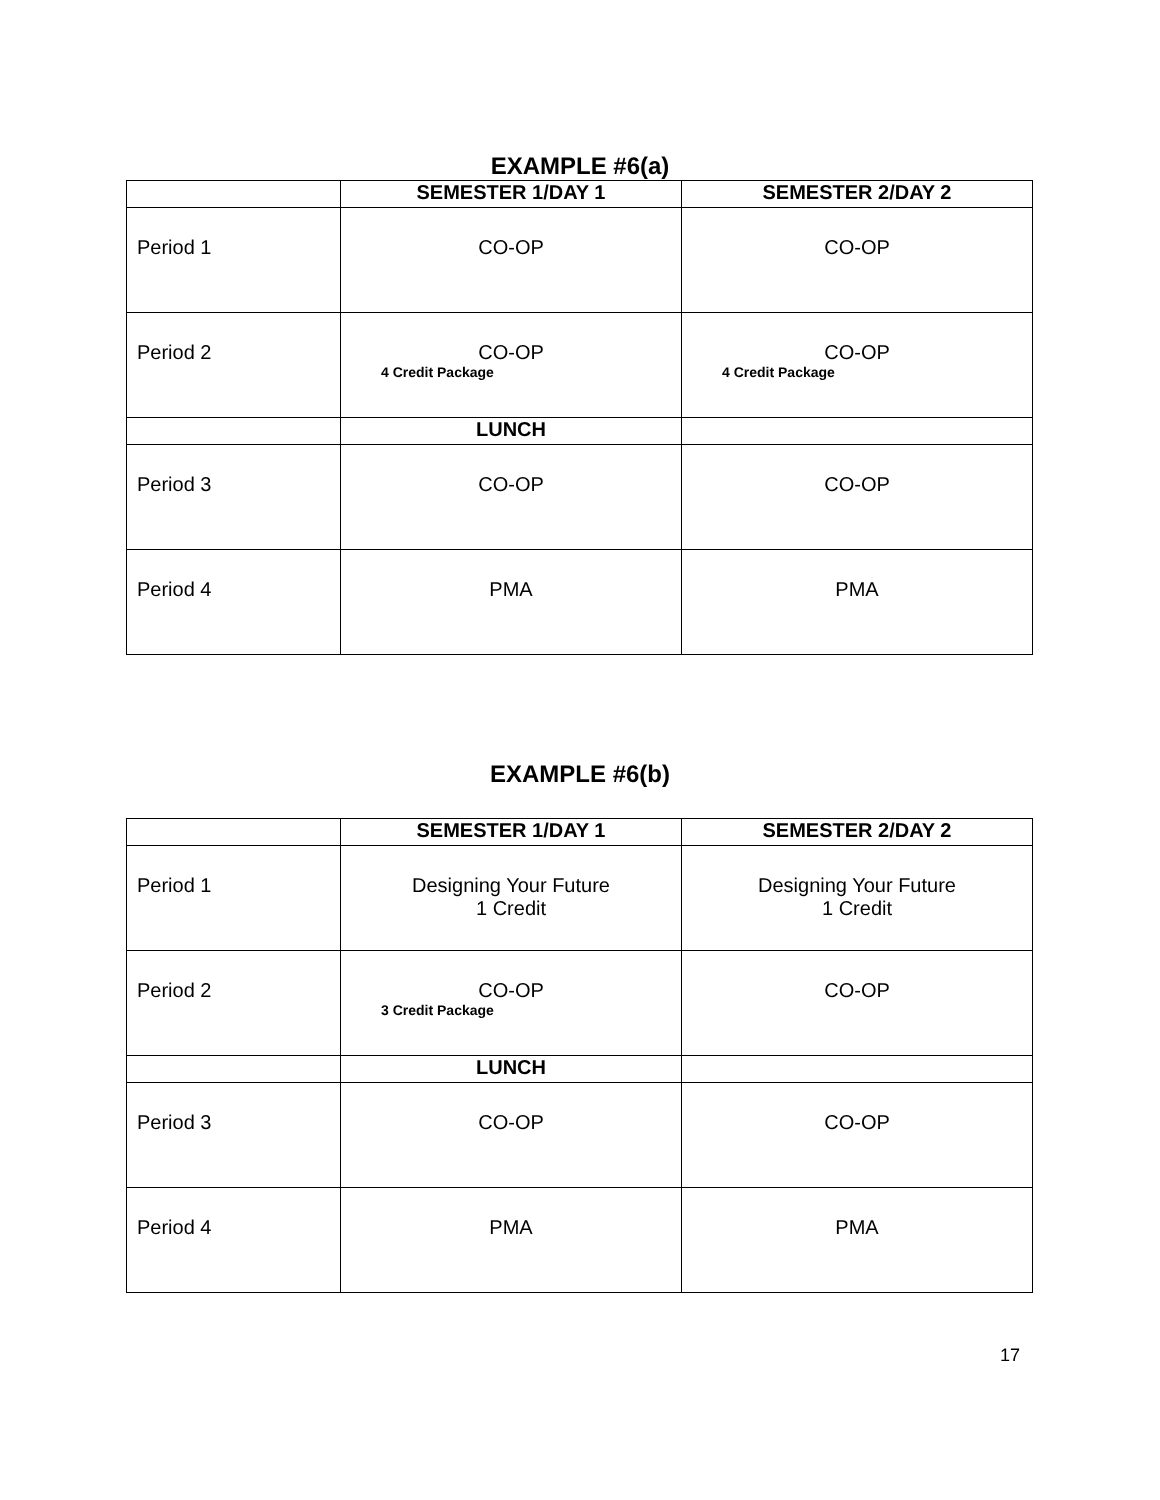EXAMPLE #6(a)
| | SEMESTER 1/DAY 1 | SEMESTER 2/DAY 2 |
| --- | --- | --- |
| Period 1 | CO-OP | CO-OP |
| Period 2 | CO-OP 4 Credit Package | CO-OP 4 Credit Package |
| | LUNCH | |
| Period 3 | CO-OP | CO-OP |
| Period 4 | PMA | PMA |
EXAMPLE #6(b)
| | SEMESTER 1/DAY 1 | SEMESTER 2/DAY 2 |
| --- | --- | --- |
| Period 1 | Designing Your Future 1 Credit | Designing Your Future 1 Credit |
| Period 2 | CO-OP 3 Credit Package | CO-OP |
| | LUNCH | |
| Period 3 | CO-OP | CO-OP |
| Period 4 | PMA | PMA |
17